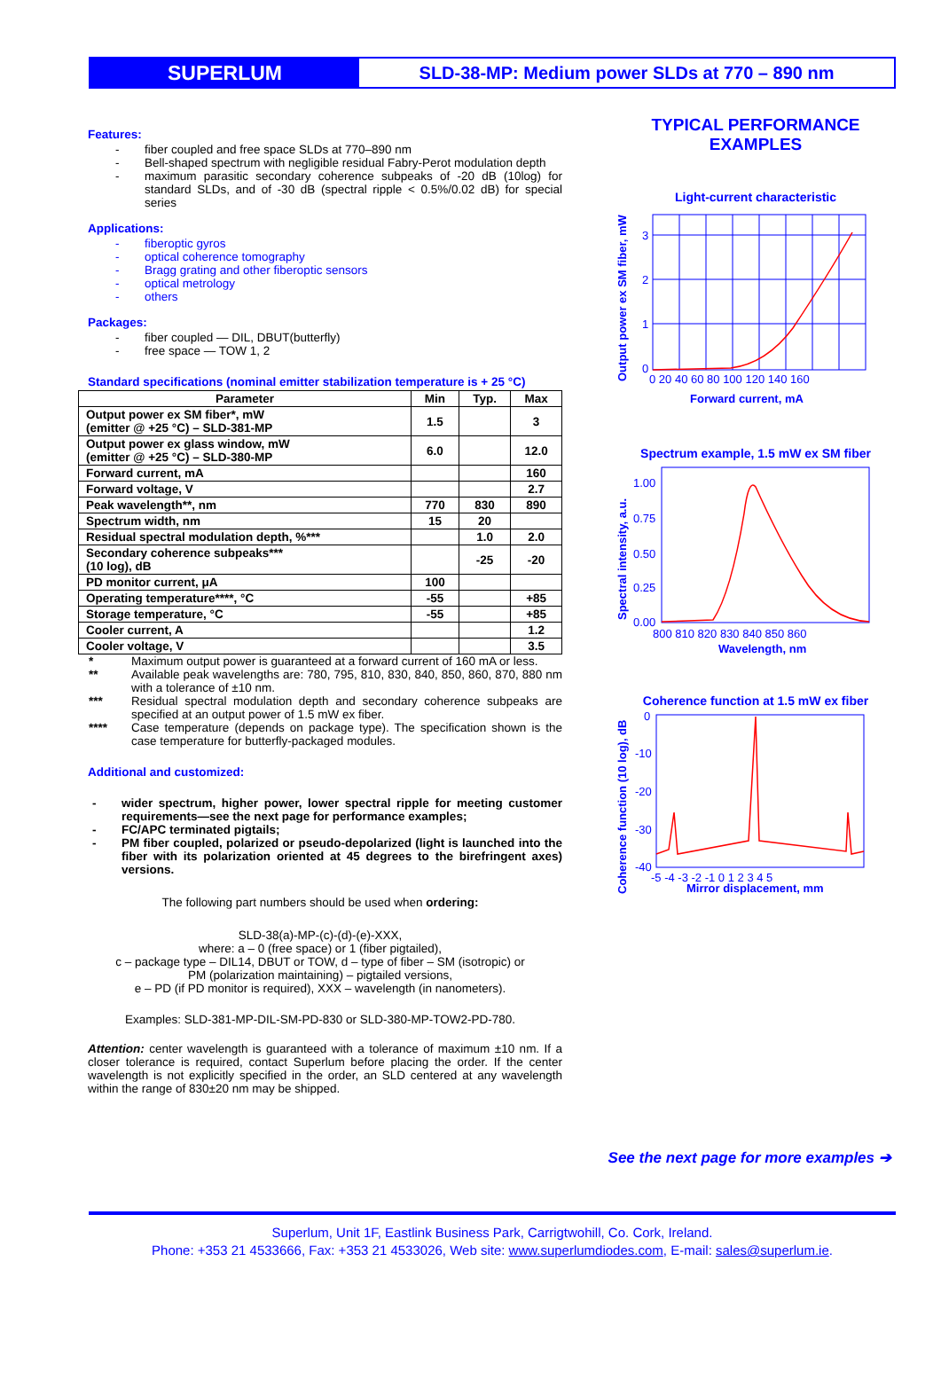SUPERLUM
SLD-38-MP: Medium power SLDs at 770 – 890 nm
Features:
fiber coupled and free space SLDs at 770–890 nm
Bell-shaped spectrum with negligible residual Fabry-Perot modulation depth
maximum parasitic secondary coherence subpeaks of -20 dB (10log) for standard SLDs, and of -30 dB (spectral ripple < 0.5%/0.02 dB) for special series
Applications:
fiberoptic gyros
optical coherence tomography
Bragg grating and other fiberoptic sensors
optical metrology
others
Packages:
fiber coupled — DIL, DBUT(butterfly)
free space — TOW 1, 2
Standard specifications (nominal emitter stabilization temperature is + 25 °C)
| Parameter | Min | Typ. | Max |
| --- | --- | --- | --- |
| Output power ex SM fiber*, mW (emitter @ +25 °C) – SLD-381-MP | 1.5 | | 3 |
| Output power ex glass window, mW (emitter @ +25 °C) – SLD-380-MP | 6.0 | | 12.0 |
| Forward current, mA | | | 160 |
| Forward voltage, V | | | 2.7 |
| Peak wavelength**, nm | 770 | 830 | 890 |
| Spectrum width, nm | 15 | 20 | |
| Residual spectral modulation depth, %*** | | 1.0 | 2.0 |
| Secondary coherence subpeaks*** (10 log), dB | | -25 | -20 |
| PD monitor current, μA | 100 | | |
| Operating temperature****, °C | -55 | | +85 |
| Storage temperature, °C | -55 | | +85 |
| Cooler current, A | | | 1.2 |
| Cooler voltage, V | | | 3.5 |
* Maximum output power is guaranteed at a forward current of 160 mA or less.
** Available peak wavelengths are: 780, 795, 810, 830, 840, 850, 860, 870, 880 nm with a tolerance of ±10 nm.
*** Residual spectral modulation depth and secondary coherence subpeaks are specified at an output power of 1.5 mW ex fiber.
**** Case temperature (depends on package type). The specification shown is the case temperature for butterfly-packaged modules.
Additional and customized:
wider spectrum, higher power, lower spectral ripple for meeting customer requirements—see the next page for performance examples;
FC/APC terminated pigtails;
PM fiber coupled, polarized or pseudo-depolarized (light is launched into the fiber with its polarization oriented at 45 degrees to the birefringent axes) versions.
The following part numbers should be used when ordering:
SLD-38(a)-MP-(c)-(d)-(e)-XXX,
where: a – 0 (free space) or 1 (fiber pigtailed),
c – package type – DIL14, DBUT or TOW, d – type of fiber – SM (isotropic) or
PM (polarization maintaining) – pigtailed versions,
e – PD (if PD monitor is required), XXX – wavelength (in nanometers).
Examples: SLD-381-MP-DIL-SM-PD-830 or SLD-380-MP-TOW2-PD-780.
Attention: center wavelength is guaranteed with a tolerance of maximum ±10 nm. If a closer tolerance is required, contact Superlum before placing the order. If the center wavelength is not explicitly specified in the order, an SLD centered at any wavelength within the range of 830±20 nm may be shipped.
TYPICAL PERFORMANCE EXAMPLES
Light-current characteristic
0
1
2
3
0 20 40 60 80 100 120 140 160
Forward current, mA
Output power ex SM fiber, mW
Spectrum example, 1.5 mW ex SM fiber
1.00
0.75
0.50
0.25
0.00
800 810 820 830 840 850 860
Wavelength, nm
Spectral intensity, a.u.
Coherence function at 1.5 mW ex fiber
0
-10
-20
-30
-40
-5 -4 -3 -2 -1 0 1 2 3 4 5
Mirror displacement, mm
Coherence function (10 log), dB
See the next page for more examples ➔
Superlum, Unit 1F, Eastlink Business Park, Carrigtwohill, Co. Cork, Ireland.
Phone: +353 21 4533666, Fax: +353 21 4533026, Web site: www.superlumdiodes.com, E-mail: sales@superlum.ie.